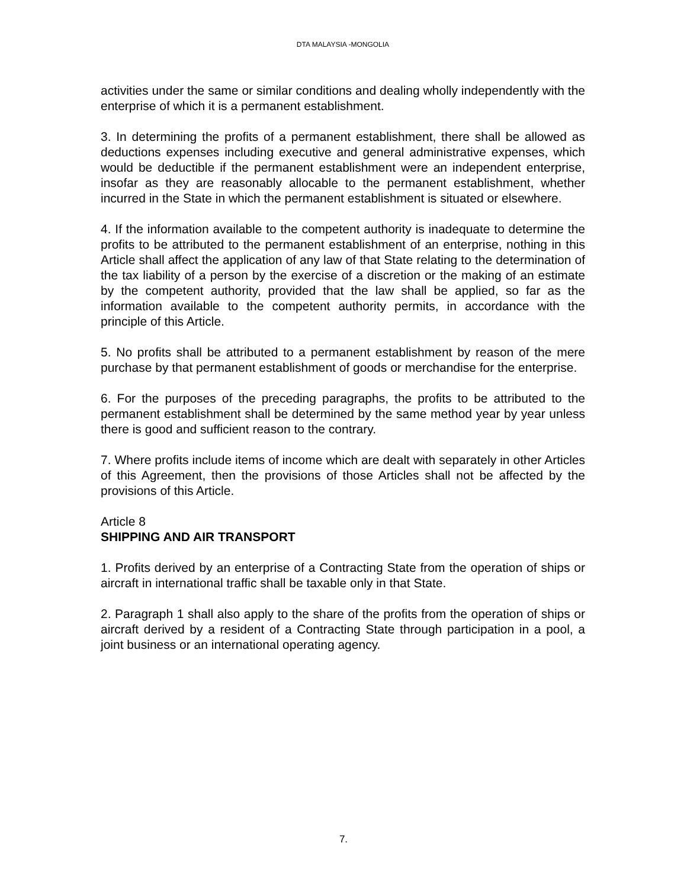DTA MALAYSIA -MONGOLIA
activities under the same or similar conditions and dealing wholly independently with the enterprise of which it is a permanent establishment.
3. In determining the profits of a permanent establishment, there shall be allowed as deductions expenses including executive and general administrative expenses, which would be deductible if the permanent establishment were an independent enterprise, insofar as they are reasonably allocable to the permanent establishment, whether incurred in the State in which the permanent establishment is situated or elsewhere.
4. If the information available to the competent authority is inadequate to determine the profits to be attributed to the permanent establishment of an enterprise, nothing in this Article shall affect the application of any law of that State relating to the determination of the tax liability of a person by the exercise of a discretion or the making of an estimate by the competent authority, provided that the law shall be applied, so far as the information available to the competent authority permits, in accordance with the principle of this Article.
5. No profits shall be attributed to a permanent establishment by reason of the mere purchase by that permanent establishment of goods or merchandise for the enterprise.
6. For the purposes of the preceding paragraphs, the profits to be attributed to the permanent establishment shall be determined by the same method year by year unless there is good and sufficient reason to the contrary.
7. Where profits include items of income which are dealt with separately in other Articles of this Agreement, then the provisions of those Articles shall not be affected by the provisions of this Article.
Article 8
SHIPPING AND AIR TRANSPORT
1. Profits derived by an enterprise of a Contracting State from the operation of ships or aircraft in international traffic shall be taxable only in that State.
2. Paragraph 1 shall also apply to the share of the profits from the operation of ships or aircraft derived by a resident of a Contracting State through participation in a pool, a joint business or an international operating agency.
7.